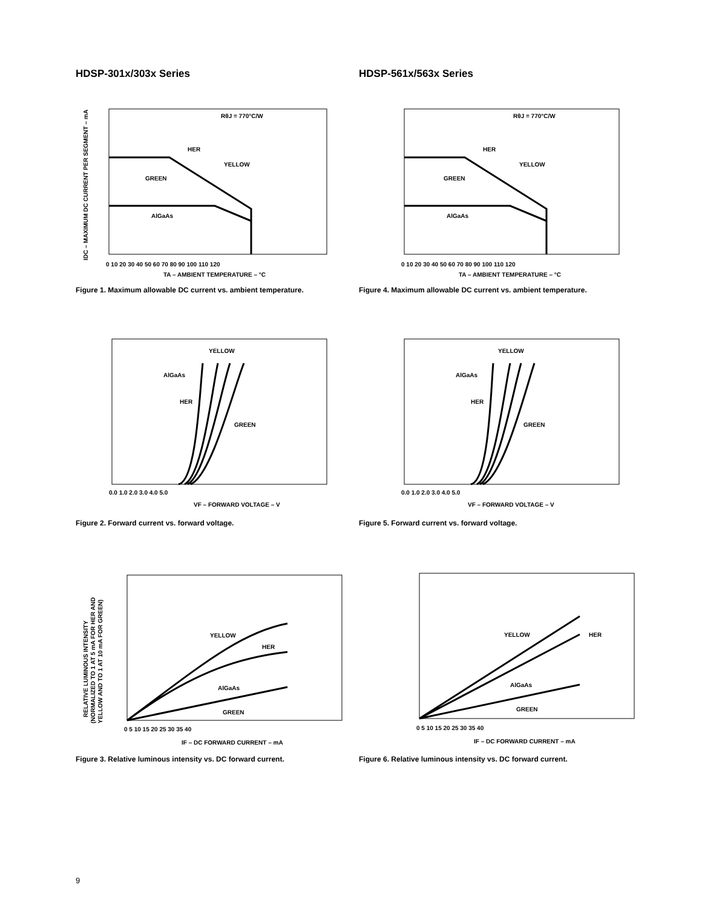HDSP-301x/303x Series
RθJ = 770°C/W
HER
YELLOW
GREEN
AlGaAs
TA – AMBIENT TEMPERATURE – °C
0 10 20 30 40 50 60 70 80 90 100 110 120
IDC – MAXIMUM DC CURRENT PER SEGMENT – mA
Figure 1. Maximum allowable DC current vs. ambient temperature.
HDSP-561x/563x Series
RθJ = 770°C/W
HER
YELLOW
GREEN
AlGaAs
TA – AMBIENT TEMPERATURE – °C
0 10 20 30 40 50 60 70 80 90 100 110 120
Figure 4. Maximum allowable DC current vs. ambient temperature.
YELLOW
AlGaAs
HER
GREEN
0.0 1.0 2.0 3.0 4.0 5.0
VF – FORWARD VOLTAGE – V
Figure 2. Forward current vs. forward voltage.
YELLOW
AlGaAs
HER
GREEN
0.0 1.0 2.0 3.0 4.0 5.0
VF – FORWARD VOLTAGE – V
Figure 5. Forward current vs. forward voltage.
YELLOW
HER
AlGaAs
GREEN
0 5 10 15 20 25 30 35 40
IF – DC FORWARD CURRENT – mA
RELATIVE LUMINOUS INTENSITY
(NORMALIZED TO 1 AT 5 mA FOR HER AND
YELLOW AND TO 1 AT 10 mA FOR GREEN)
Figure 3. Relative luminous intensity vs. DC forward current.
YELLOW
HER
AlGaAs
GREEN
0 5 10 15 20 25 30 35 40
IF – DC FORWARD CURRENT – mA
Figure 6. Relative luminous intensity vs. DC forward current.
9